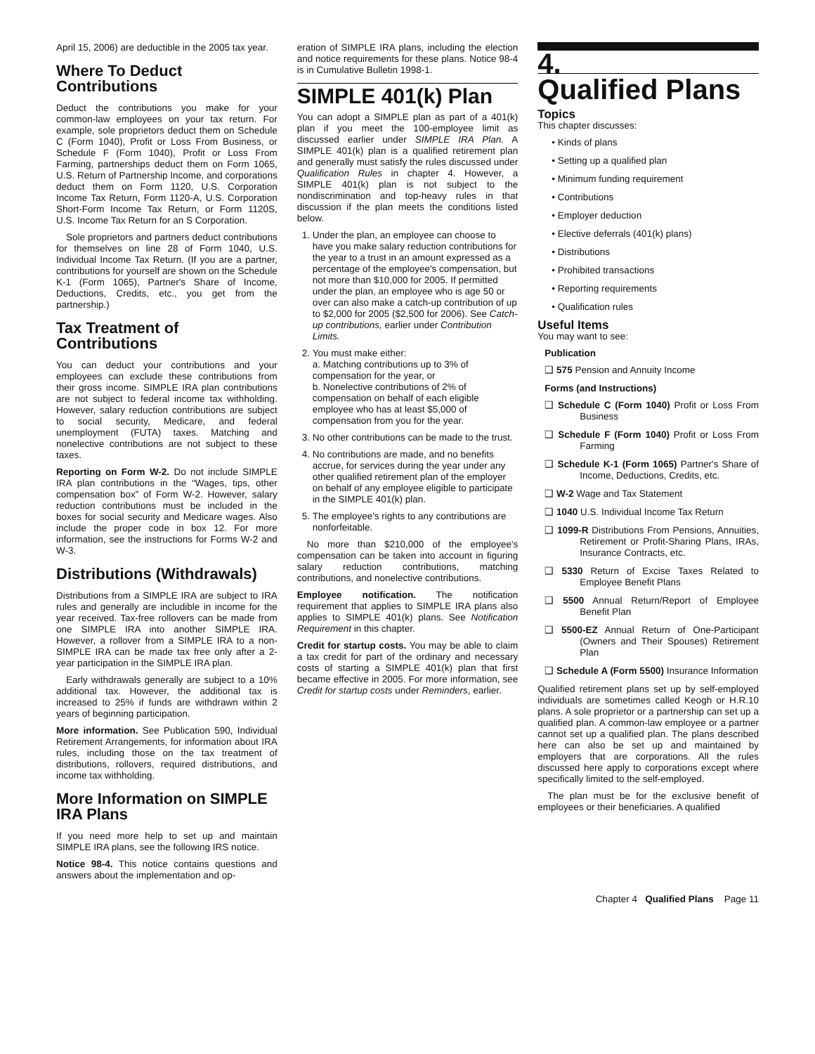April 15, 2006) are deductible in the 2005 tax year.
Where To Deduct Contributions
Deduct the contributions you make for your common-law employees on your tax return. For example, sole proprietors deduct them on Schedule C (Form 1040), Profit or Loss From Business, or Schedule F (Form 1040), Profit or Loss From Farming, partnerships deduct them on Form 1065, U.S. Return of Partnership Income, and corporations deduct them on Form 1120, U.S. Corporation Income Tax Return, Form 1120-A, U.S. Corporation Short-Form Income Tax Return, or Form 1120S, U.S. Income Tax Return for an S Corporation.
Sole proprietors and partners deduct contributions for themselves on line 28 of Form 1040, U.S. Individual Income Tax Return. (If you are a partner, contributions for yourself are shown on the Schedule K-1 (Form 1065), Partner's Share of Income, Deductions, Credits, etc., you get from the partnership.)
Tax Treatment of Contributions
You can deduct your contributions and your employees can exclude these contributions from their gross income. SIMPLE IRA plan contributions are not subject to federal income tax withholding. However, salary reduction contributions are subject to social security, Medicare, and federal unemployment (FUTA) taxes. Matching and nonelective contributions are not subject to these taxes.
Reporting on Form W-2. Do not include SIMPLE IRA plan contributions in the “Wages, tips, other compensation box” of Form W-2. However, salary reduction contributions must be included in the boxes for social security and Medicare wages. Also include the proper code in box 12. For more information, see the instructions for Forms W-2 and W-3.
Distributions (Withdrawals)
Distributions from a SIMPLE IRA are subject to IRA rules and generally are includible in income for the year received. Tax-free rollovers can be made from one SIMPLE IRA into another SIMPLE IRA. However, a rollover from a SIMPLE IRA to a non-SIMPLE IRA can be made tax free only after a 2-year participation in the SIMPLE IRA plan.
Early withdrawals generally are subject to a 10% additional tax. However, the additional tax is increased to 25% if funds are withdrawn within 2 years of beginning participation.
More information. See Publication 590, Individual Retirement Arrangements, for information about IRA rules, including those on the tax treatment of distributions, rollovers, required distributions, and income tax withholding.
More Information on SIMPLE IRA Plans
If you need more help to set up and maintain SIMPLE IRA plans, see the following IRS notice.
Notice 98-4. This notice contains questions and answers about the implementation and op-
eration of SIMPLE IRA plans, including the election and notice requirements for these plans. Notice 98-4 is in Cumulative Bulletin 1998-1.
SIMPLE 401(k) Plan
You can adopt a SIMPLE plan as part of a 401(k) plan if you meet the 100-employee limit as discussed earlier under SIMPLE IRA Plan. A SIMPLE 401(k) plan is a qualified retirement plan and generally must satisfy the rules discussed under Qualification Rules in chapter 4. However, a SIMPLE 401(k) plan is not subject to the nondiscrimination and top-heavy rules in that discussion if the plan meets the conditions listed below.
1. Under the plan, an employee can choose to have you make salary reduction contributions for the year to a trust in an amount expressed as a percentage of the employee's compensation, but not more than $10,000 for 2005. If permitted under the plan, an employee who is age 50 or over can also make a catch-up contribution of up to $2,000 for 2005 ($2,500 for 2006). See Catch-up contributions, earlier under Contribution Limits.
2. You must make either:
a. Matching contributions up to 3% of compensation for the year, or
b. Nonelective contributions of 2% of compensation on behalf of each eligible employee who has at least $5,000 of compensation from you for the year.
3. No other contributions can be made to the trust.
4. No contributions are made, and no benefits accrue, for services during the year under any other qualified retirement plan of the employer on behalf of any employee eligible to participate in the SIMPLE 401(k) plan.
5. The employee's rights to any contributions are nonforfeitable.
No more than $210,000 of the employee's compensation can be taken into account in figuring salary reduction contributions, matching contributions, and nonelective contributions.
Employee notification. The notification requirement that applies to SIMPLE IRA plans also applies to SIMPLE 401(k) plans. See Notification Requirement in this chapter.
Credit for startup costs. You may be able to claim a tax credit for part of the ordinary and necessary costs of starting a SIMPLE 401(k) plan that first became effective in 2005. For more information, see Credit for startup costs under Reminders, earlier.
4.
Qualified Plans
Topics
This chapter discusses:
• Kinds of plans
• Setting up a qualified plan
• Minimum funding requirement
• Contributions
• Employer deduction
• Elective deferrals (401(k) plans)
• Distributions
• Prohibited transactions
• Reporting requirements
• Qualification rules
Useful Items
You may want to see:
Publication
❑ 575 Pension and Annuity Income
Forms (and Instructions)
❑ Schedule C (Form 1040) Profit or Loss From Business
❑ Schedule F (Form 1040) Profit or Loss From Farming
❑ Schedule K-1 (Form 1065) Partner's Share of Income, Deductions, Credits, etc.
❑ W-2 Wage and Tax Statement
❑ 1040 U.S. Individual Income Tax Return
❑ 1099-R Distributions From Pensions, Annuities, Retirement or Profit-Sharing Plans, IRAs, Insurance Contracts, etc.
❑ 5330 Return of Excise Taxes Related to Employee Benefit Plans
❑ 5500 Annual Return/Report of Employee Benefit Plan
❑ 5500-EZ Annual Return of One-Participant (Owners and Their Spouses) Retirement Plan
❑ Schedule A (Form 5500) Insurance Information
Qualified retirement plans set up by self-employed individuals are sometimes called Keogh or H.R.10 plans. A sole proprietor or a partnership can set up a qualified plan. A common-law employee or a partner cannot set up a qualified plan. The plans described here can also be set up and maintained by employers that are corporations. All the rules discussed here apply to corporations except where specifically limited to the self-employed.
The plan must be for the exclusive benefit of employees or their beneficiaries. A qualified
Chapter 4 Qualified Plans Page 11